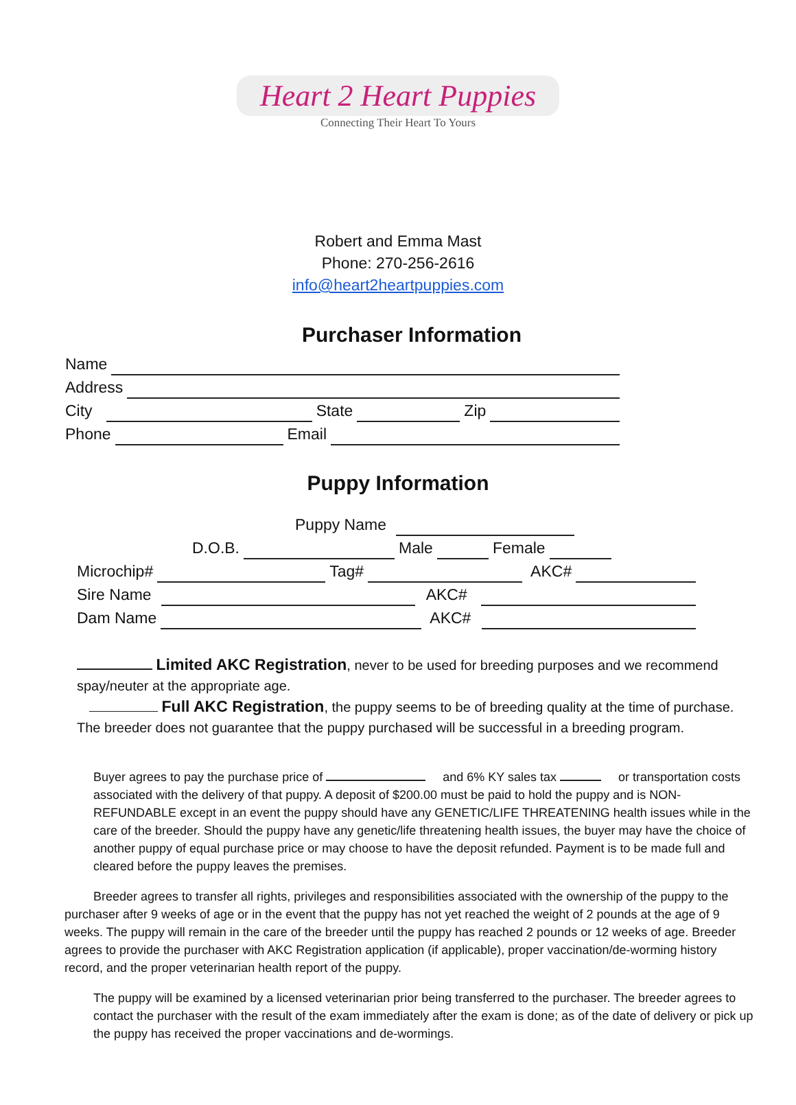Heart 2 Heart Puppies
Connecting Their Heart To Yours
Robert and Emma Mast
Phone: 270-256-2616
info@heart2heartpuppies.com
Purchaser Information
Name
Address
City State Zip
Phone Email
Puppy Information
Puppy Name
D.O.B. Male Female
Microchip# Tag# AKC#
Sire Name AKC#
Dam Name AKC#
Limited AKC Registration, never to be used for breeding purposes and we recommend spay/neuter at the appropriate age.
Full AKC Registration, the puppy seems to be of breeding quality at the time of purchase. The breeder does not guarantee that the puppy purchased will be successful in a breeding program.
Buyer agrees to pay the purchase price of and 6% KY sales tax or transportation costs associated with the delivery of that puppy. A deposit of $200.00 must be paid to hold the puppy and is NON-REFUNDABLE except in an event the puppy should have any GENETIC/LIFE THREATENING health issues while in the care of the breeder. Should the puppy have any genetic/life threatening health issues, the buyer may have the choice of another puppy of equal purchase price or may choose to have the deposit refunded. Payment is to be made full and cleared before the puppy leaves the premises.
Breeder agrees to transfer all rights, privileges and responsibilities associated with the ownership of the puppy to the purchaser after 9 weeks of age or in the event that the puppy has not yet reached the weight of 2 pounds at the age of 9 weeks. The puppy will remain in the care of the breeder until the puppy has reached 2 pounds or 12 weeks of age. Breeder agrees to provide the purchaser with AKC Registration application (if applicable), proper vaccination/de-worming history record, and the proper veterinarian health report of the puppy.
The puppy will be examined by a licensed veterinarian prior being transferred to the purchaser. The breeder agrees to contact the purchaser with the result of the exam immediately after the exam is done; as of the date of delivery or pick up the puppy has received the proper vaccinations and de-wormings.